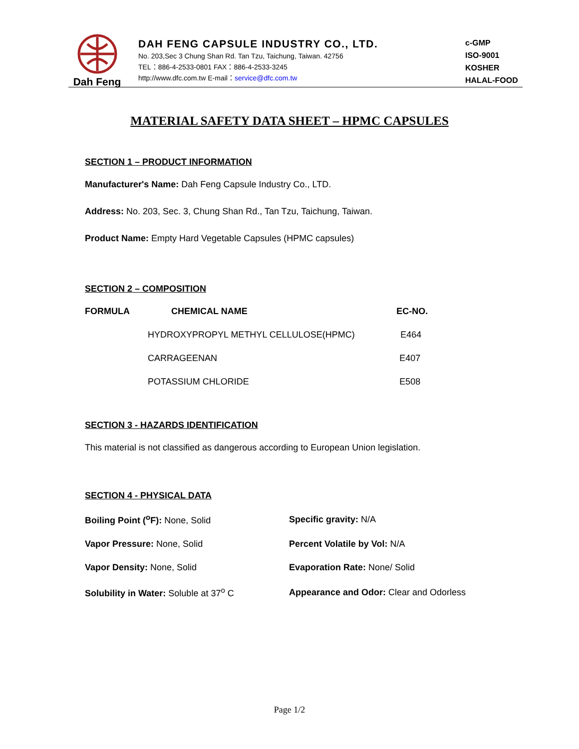Dah Feng
DAH FENG CAPSULE INDUSTRY CO., LTD.
No. 203,Sec 3 Chung Shan Rd. Tan Tzu, Taichung, Taiwan. 42756
TEL：886-4-2533-0801 FAX：886-4-2533-3245
http://www.dfc.com.tw E-mail：service@dfc.com.tw
c-GMP
ISO-9001
KOSHER
HALAL-FOOD
MATERIAL SAFETY DATA SHEET – HPMC CAPSULES
SECTION 1 – PRODUCT INFORMATION
Manufacturer's Name: Dah Feng Capsule Industry Co., LTD.
Address: No. 203, Sec. 3, Chung Shan Rd., Tan Tzu, Taichung, Taiwan.
Product Name: Empty Hard Vegetable Capsules (HPMC capsules)
SECTION 2 – COMPOSITION
| FORMULA | CHEMICAL NAME | EC-NO. |
| --- | --- | --- |
| | HYDROXYPROPYL METHYL CELLULOSE(HPMC) | E464 |
| | CARRAGEENAN | E407 |
| | POTASSIUM CHLORIDE | E508 |
SECTION 3 - HAZARDS IDENTIFICATION
This material is not classified as dangerous according to European Union legislation.
SECTION 4 - PHYSICAL DATA
| Boiling Point (<sup>o</sup>F): None, Solid | Specific gravity: N/A |
| Vapor Pressure: None, Solid | Percent Volatile by Vol: N/A |
| Vapor Density: None, Solid | Evaporation Rate: None/ Solid |
| Solubility in Water: Soluble at 37<sup>o</sup> C | Appearance and Odor: Clear and Odorless |
Page 1/2